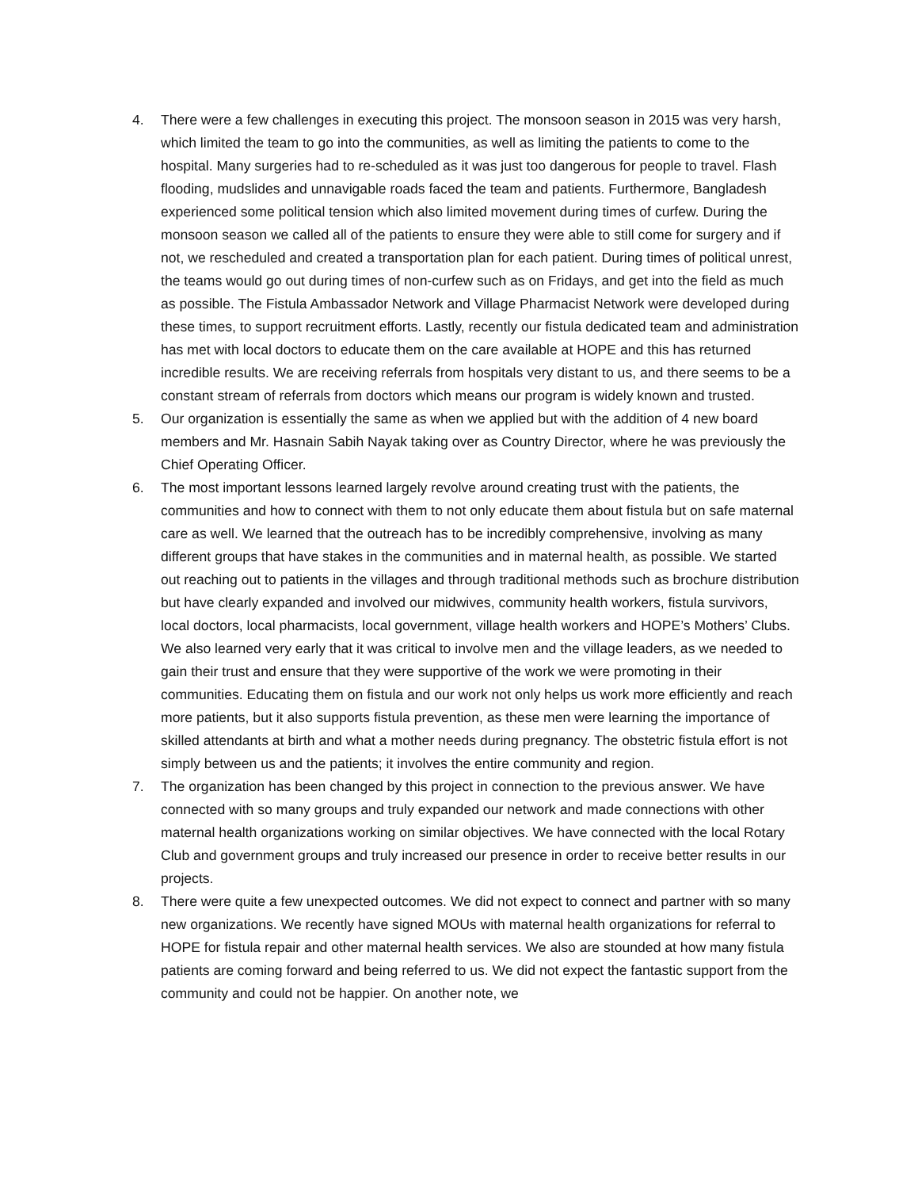4. There were a few challenges in executing this project. The monsoon season in 2015 was very harsh, which limited the team to go into the communities, as well as limiting the patients to come to the hospital. Many surgeries had to re-scheduled as it was just too dangerous for people to travel. Flash flooding, mudslides and unnavigable roads faced the team and patients. Furthermore, Bangladesh experienced some political tension which also limited movement during times of curfew. During the monsoon season we called all of the patients to ensure they were able to still come for surgery and if not, we rescheduled and created a transportation plan for each patient. During times of political unrest, the teams would go out during times of non-curfew such as on Fridays, and get into the field as much as possible. The Fistula Ambassador Network and Village Pharmacist Network were developed during these times, to support recruitment efforts. Lastly, recently our fistula dedicated team and administration has met with local doctors to educate them on the care available at HOPE and this has returned incredible results. We are receiving referrals from hospitals very distant to us, and there seems to be a constant stream of referrals from doctors which means our program is widely known and trusted.
5. Our organization is essentially the same as when we applied but with the addition of 4 new board members and Mr. Hasnain Sabih Nayak taking over as Country Director, where he was previously the Chief Operating Officer.
6. The most important lessons learned largely revolve around creating trust with the patients, the communities and how to connect with them to not only educate them about fistula but on safe maternal care as well. We learned that the outreach has to be incredibly comprehensive, involving as many different groups that have stakes in the communities and in maternal health, as possible. We started out reaching out to patients in the villages and through traditional methods such as brochure distribution but have clearly expanded and involved our midwives, community health workers, fistula survivors, local doctors, local pharmacists, local government, village health workers and HOPE’s Mothers’ Clubs. We also learned very early that it was critical to involve men and the village leaders, as we needed to gain their trust and ensure that they were supportive of the work we were promoting in their communities. Educating them on fistula and our work not only helps us work more efficiently and reach more patients, but it also supports fistula prevention, as these men were learning the importance of skilled attendants at birth and what a mother needs during pregnancy. The obstetric fistula effort is not simply between us and the patients; it involves the entire community and region.
7. The organization has been changed by this project in connection to the previous answer. We have connected with so many groups and truly expanded our network and made connections with other maternal health organizations working on similar objectives. We have connected with the local Rotary Club and government groups and truly increased our presence in order to receive better results in our projects.
8. There were quite a few unexpected outcomes. We did not expect to connect and partner with so many new organizations. We recently have signed MOUs with maternal health organizations for referral to HOPE for fistula repair and other maternal health services. We also are stounded at how many fistula patients are coming forward and being referred to us. We did not expect the fantastic support from the community and could not be happier. On another note, we